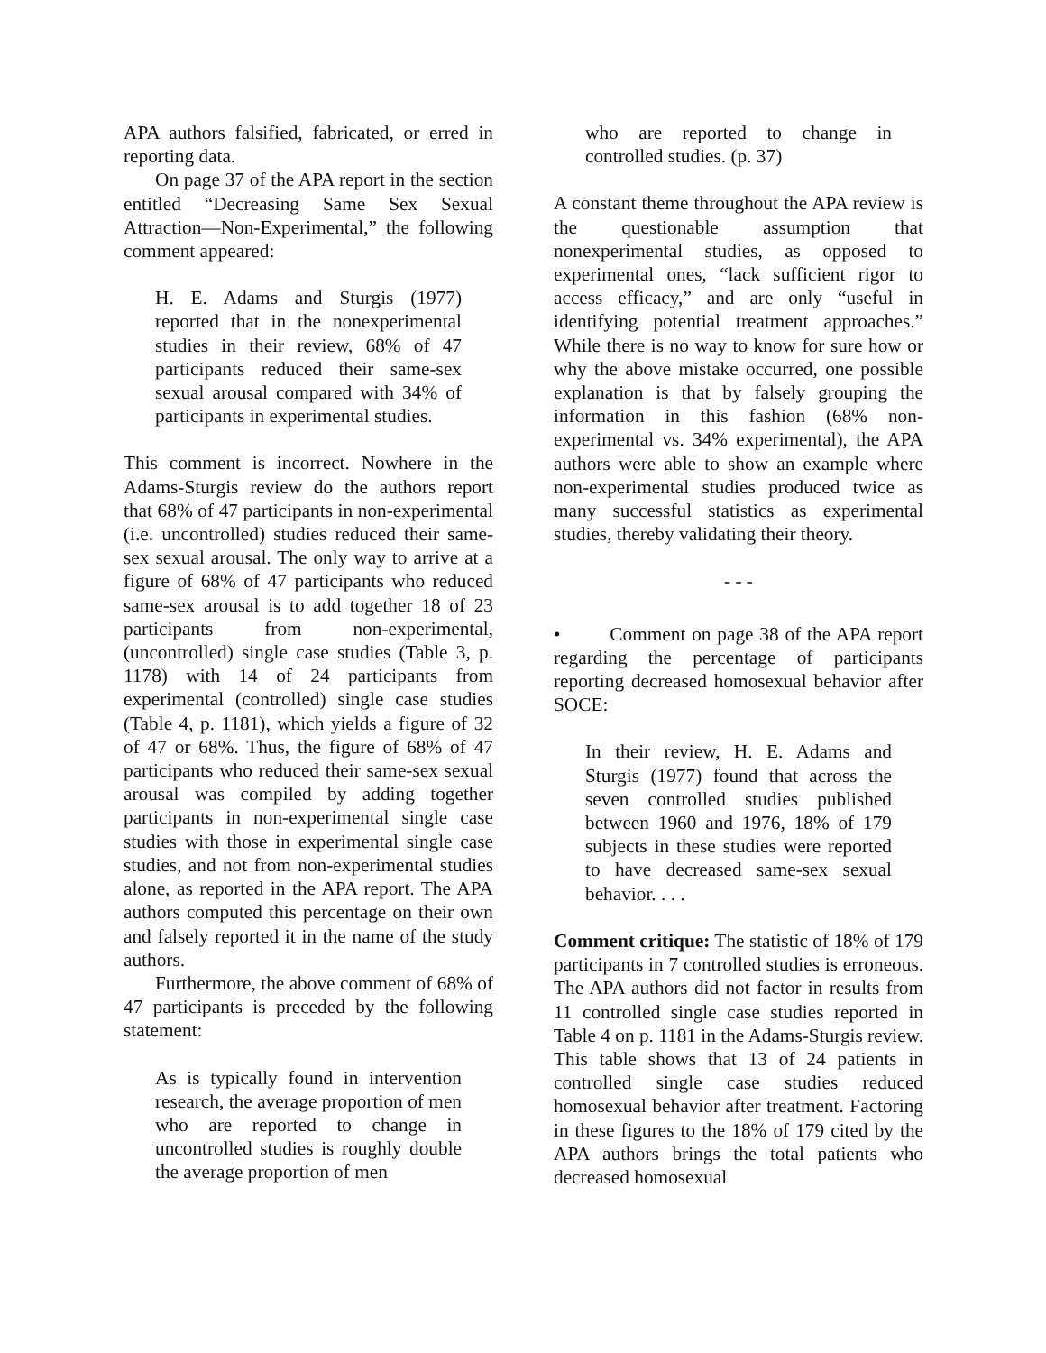APA authors falsified, fabricated, or erred in reporting data.
On page 37 of the APA report in the section entitled “Decreasing Same Sex Sexual Attraction—Non-Experimental,” the following comment appeared:
H. E. Adams and Sturgis (1977) reported that in the nonexperimental studies in their review, 68% of 47 participants reduced their same-sex sexual arousal compared with 34% of participants in experimental studies.
This comment is incorrect. Nowhere in the Adams-Sturgis review do the authors report that 68% of 47 participants in non-experimental (i.e. uncontrolled) studies reduced their same-sex sexual arousal. The only way to arrive at a figure of 68% of 47 participants who reduced same-sex arousal is to add together 18 of 23 participants from non-experimental, (uncontrolled) single case studies (Table 3, p. 1178) with 14 of 24 participants from experimental (controlled) single case studies (Table 4, p. 1181), which yields a figure of 32 of 47 or 68%. Thus, the figure of 68% of 47 participants who reduced their same-sex sexual arousal was compiled by adding together participants in non-experimental single case studies with those in experimental single case studies, and not from non-experimental studies alone, as reported in the APA report. The APA authors computed this percentage on their own and falsely reported it in the name of the study authors.
Furthermore, the above comment of 68% of 47 participants is preceded by the following statement:
As is typically found in intervention research, the average proportion of men who are reported to change in uncontrolled studies is roughly double the average proportion of men
who are reported to change in controlled studies. (p. 37)
A constant theme throughout the APA review is the questionable assumption that nonexperimental studies, as opposed to experimental ones, “lack sufficient rigor to access efficacy,” and are only “useful in identifying potential treatment approaches.” While there is no way to know for sure how or why the above mistake occurred, one possible explanation is that by falsely grouping the information in this fashion (68% non-experimental vs. 34% experimental), the APA authors were able to show an example where non-experimental studies produced twice as many successful statistics as experimental studies, thereby validating their theory.
- - -
• Comment on page 38 of the APA report regarding the percentage of participants reporting decreased homosexual behavior after SOCE:
In their review, H. E. Adams and Sturgis (1977) found that across the seven controlled studies published between 1960 and 1976, 18% of 179 subjects in these studies were reported to have decreased same-sex sexual behavior. . . .
Comment critique: The statistic of 18% of 179 participants in 7 controlled studies is erroneous. The APA authors did not factor in results from 11 controlled single case studies reported in Table 4 on p. 1181 in the Adams-Sturgis review. This table shows that 13 of 24 patients in controlled single case studies reduced homosexual behavior after treatment. Factoring in these figures to the 18% of 179 cited by the APA authors brings the total patients who decreased homosexual